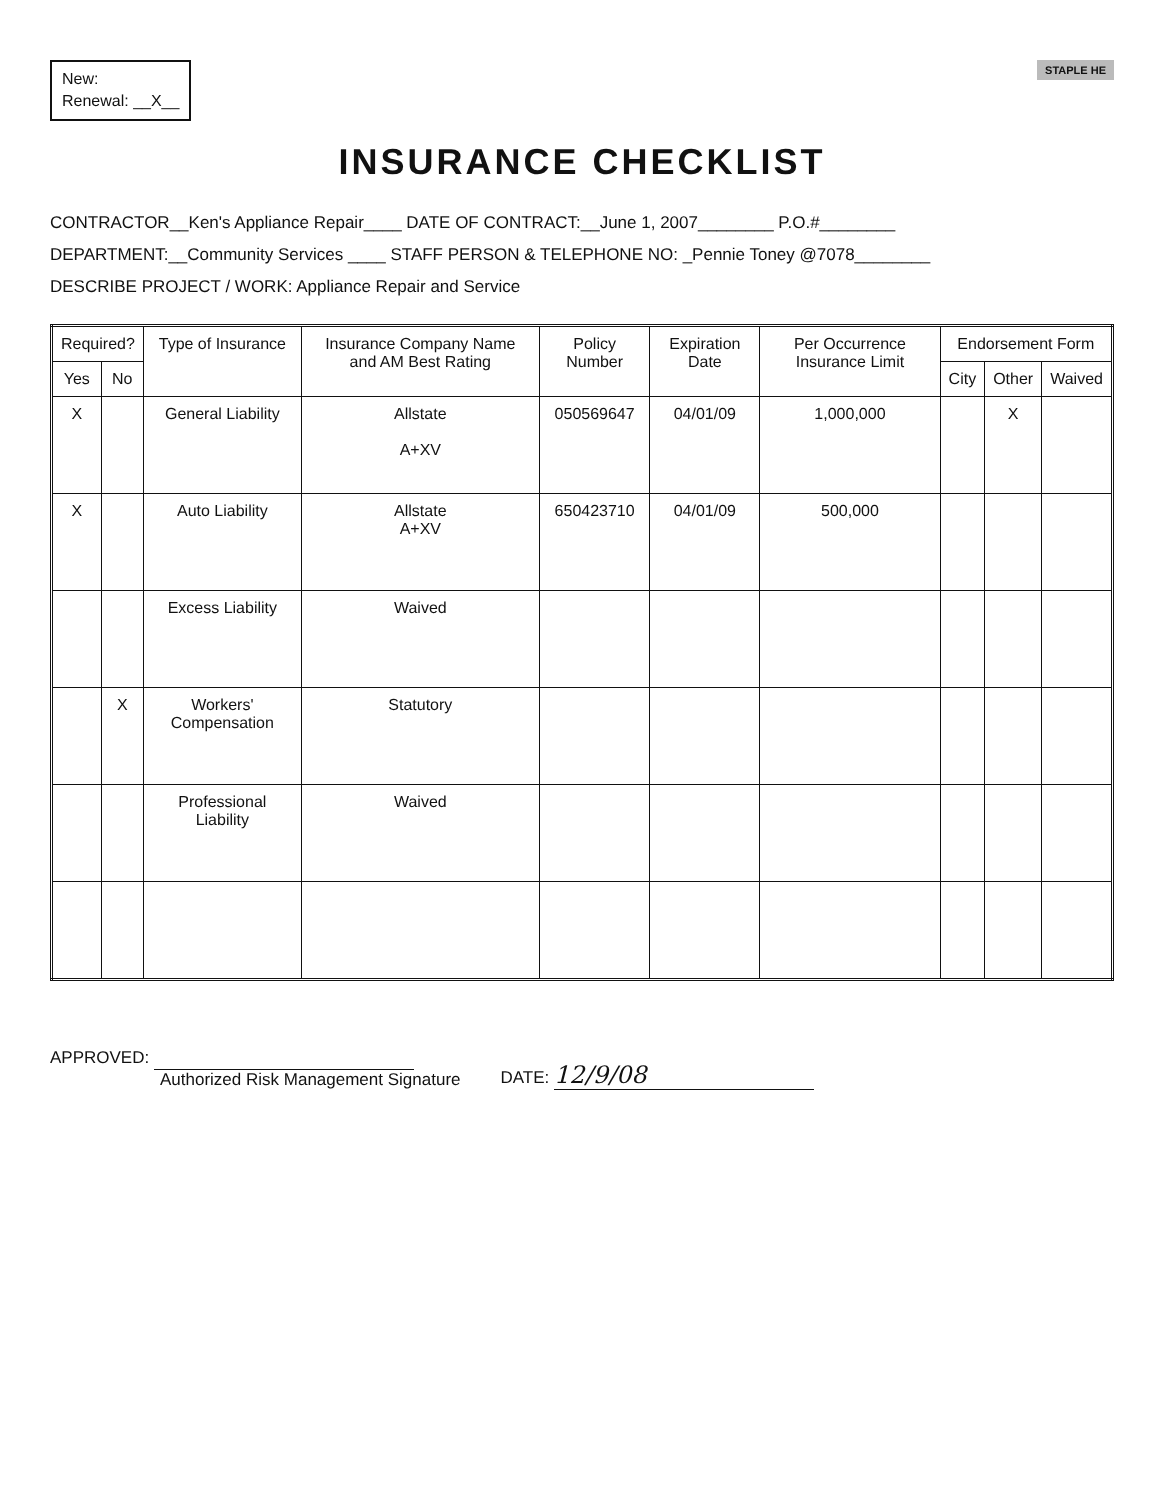New:
Renewal: __X__
STAPLE HE
INSURANCE CHECKLIST
CONTRACTOR__Ken's Appliance Repair____ DATE OF CONTRACT:__June 1, 2007________ P.O.#________
DEPARTMENT:__Community Services ____ STAFF PERSON & TELEPHONE NO: _Pennie Toney @7078________
DESCRIBE PROJECT / WORK: Appliance Repair and Service
| Required? | | Type of Insurance | Insurance Company Name and AM Best Rating | Policy Number | Expiration Date | Per Occurrence Insurance Limit | Endorsement Form | | |
| --- | --- | --- | --- | --- | --- | --- | --- | --- | --- |
| Yes | No | | | | | | City | Other | Waived |
| X | | General Liability | Allstate A+XV | 050569647 | 04/01/09 | 1,000,000 | | X | |
| X | | Auto Liability | Allstate A+XV | 650423710 | 04/01/09 | 500,000 | | | |
| | | Excess Liability | Waived | | | | | | |
| | X | Workers' Compensation | Statutory | | | | | | |
| | | Professional Liability | Waived | | | | | | |
APPROVED:
Authorized Risk Management Signature
DATE: 12/9/08